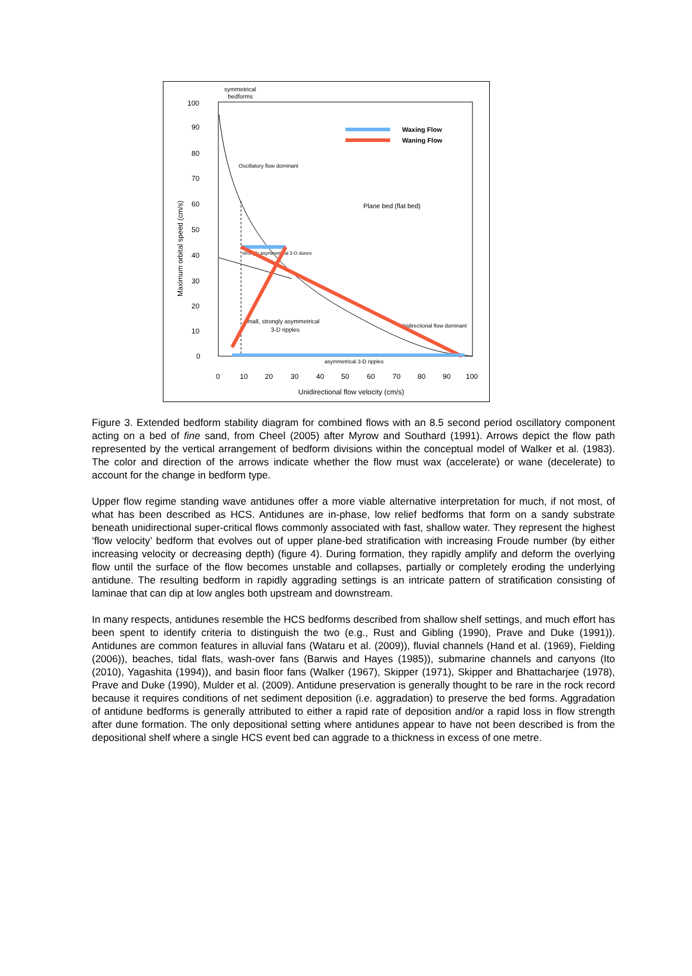100
90
80
70
60
50
40
30
20
10
0
0
10
20
30
40
50
60
70
80
90
100
Unidirectional flow velocity (cm/s)
Maximum orbital speed (cm/s)
symmetrical
bedforms
Waxing Flow
Waning Flow
Oscillatory flow dominant
Plane bed (flat bed)
strongly asymmetrical 3-D dunes
small, strongly asymmetrical
3-D ripples
Unidirectional flow dominant
asymmetrical 3-D ripples
Figure 3. Extended bedform stability diagram for combined flows with an 8.5 second period oscillatory component acting on a bed of fine sand, from Cheel (2005) after Myrow and Southard (1991). Arrows depict the flow path represented by the vertical arrangement of bedform divisions within the conceptual model of Walker et al. (1983). The color and direction of the arrows indicate whether the flow must wax (accelerate) or wane (decelerate) to account for the change in bedform type.
Upper flow regime standing wave antidunes offer a more viable alternative interpretation for much, if not most, of what has been described as HCS. Antidunes are in-phase, low relief bedforms that form on a sandy substrate beneath unidirectional super-critical flows commonly associated with fast, shallow water. They represent the highest ‘flow velocity’ bedform that evolves out of upper plane-bed stratification with increasing Froude number (by either increasing velocity or decreasing depth) (figure 4). During formation, they rapidly amplify and deform the overlying flow until the surface of the flow becomes unstable and collapses, partially or completely eroding the underlying antidune. The resulting bedform in rapidly aggrading settings is an intricate pattern of stratification consisting of laminae that can dip at low angles both upstream and downstream.
In many respects, antidunes resemble the HCS bedforms described from shallow shelf settings, and much effort has been spent to identify criteria to distinguish the two (e.g., Rust and Gibling (1990), Prave and Duke (1991)). Antidunes are common features in alluvial fans (Wataru et al. (2009)), fluvial channels (Hand et al. (1969), Fielding (2006)), beaches, tidal flats, wash-over fans (Barwis and Hayes (1985)), submarine channels and canyons (Ito (2010), Yagashita (1994)), and basin floor fans (Walker (1967), Skipper (1971), Skipper and Bhattacharjee (1978), Prave and Duke (1990), Mulder et al. (2009). Antidune preservation is generally thought to be rare in the rock record because it requires conditions of net sediment deposition (i.e. aggradation) to preserve the bed forms. Aggradation of antidune bedforms is generally attributed to either a rapid rate of deposition and/or a rapid loss in flow strength after dune formation. The only depositional setting where antidunes appear to have not been described is from the depositional shelf where a single HCS event bed can aggrade to a thickness in excess of one metre.